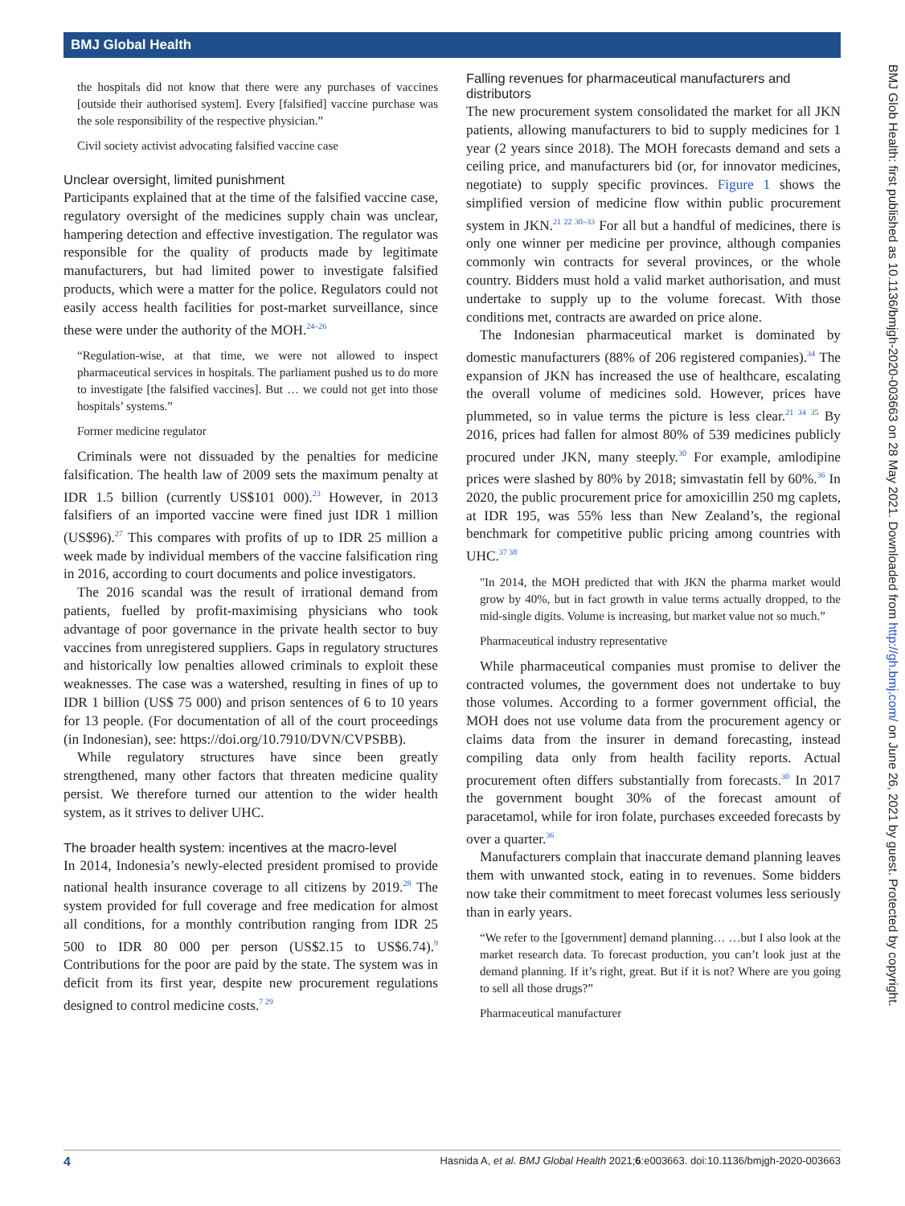BMJ Global Health
the hospitals did not know that there were any purchases of vaccines [outside their authorised system]. Every [falsified] vaccine purchase was the sole responsibility of the respective physician.”
Civil society activist advocating falsified vaccine case
Unclear oversight, limited punishment
Participants explained that at the time of the falsified vaccine case, regulatory oversight of the medicines supply chain was unclear, hampering detection and effective investigation. The regulator was responsible for the quality of products made by legitimate manufacturers, but had limited power to investigate falsified products, which were a matter for the police. Regulators could not easily access health facilities for post-market surveillance, since these were under the authority of the MOH.<sup>24–26</sup>
“Regulation-wise, at that time, we were not allowed to inspect pharmaceutical services in hospitals. The parliament pushed us to do more to investigate [the falsified vaccines]. But … we could not get into those hospitals’ systems.”
Former medicine regulator
Criminals were not dissuaded by the penalties for medicine falsification. The health law of 2009 sets the maximum penalty at IDR 1.5 billion (currently US$101 000).<sup>23</sup> However, in 2013 falsifiers of an imported vaccine were fined just IDR 1 million (US$96).<sup>27</sup> This compares with profits of up to IDR 25 million a week made by individual members of the vaccine falsification ring in 2016, according to court documents and police investigators.
The 2016 scandal was the result of irrational demand from patients, fuelled by profit-maximising physicians who took advantage of poor governance in the private health sector to buy vaccines from unregistered suppliers. Gaps in regulatory structures and historically low penalties allowed criminals to exploit these weaknesses. The case was a watershed, resulting in fines of up to IDR 1 billion (US$ 75 000) and prison sentences of 6 to 10 years for 13 people. (For documentation of all of the court proceedings (in Indonesian), see: https://doi.org/10.7910/DVN/CVPSBB).
While regulatory structures have since been greatly strengthened, many other factors that threaten medicine quality persist. We therefore turned our attention to the wider health system, as it strives to deliver UHC.
The broader health system: incentives at the macro-level
In 2014, Indonesia’s newly-elected president promised to provide national health insurance coverage to all citizens by 2019.<sup>28</sup> The system provided for full coverage and free medication for almost all conditions, for a monthly contribution ranging from IDR 25 500 to IDR 80 000 per person (US$2.15 to US$6.74).<sup>9</sup> Contributions for the poor are paid by the state. The system was in deficit from its first year, despite new procurement regulations designed to control medicine costs.<sup>7 29</sup>
Falling revenues for pharmaceutical manufacturers and distributors
The new procurement system consolidated the market for all JKN patients, allowing manufacturers to bid to supply medicines for 1 year (2 years since 2018). The MOH forecasts demand and sets a ceiling price, and manufacturers bid (or, for innovator medicines, negotiate) to supply specific provinces. Figure 1 shows the simplified version of medicine flow within public procurement system in JKN.<sup>21 22 30–33</sup> For all but a handful of medicines, there is only one winner per medicine per province, although companies commonly win contracts for several provinces, or the whole country. Bidders must hold a valid market authorisation, and must undertake to supply up to the volume forecast. With those conditions met, contracts are awarded on price alone.
The Indonesian pharmaceutical market is dominated by domestic manufacturers (88% of 206 registered companies).<sup>34</sup> The expansion of JKN has increased the use of healthcare, escalating the overall volume of medicines sold. However, prices have plummeted, so in value terms the picture is less clear.<sup>21 34 35</sup> By 2016, prices had fallen for almost 80% of 539 medicines publicly procured under JKN, many steeply.<sup>30</sup> For example, amlodipine prices were slashed by 80% by 2018; simvastatin fell by 60%.<sup>36</sup> In 2020, the public procurement price for amoxicillin 250 mg caplets, at IDR 195, was 55% less than New Zealand’s, the regional benchmark for competitive public pricing among countries with UHC.<sup>37 38</sup>
"In 2014, the MOH predicted that with JKN the pharma market would grow by 40%, but in fact growth in value terms actually dropped, to the mid-single digits. Volume is increasing, but market value not so much.”
Pharmaceutical industry representative
While pharmaceutical companies must promise to deliver the contracted volumes, the government does not undertake to buy those volumes. According to a former government official, the MOH does not use volume data from the procurement agency or claims data from the insurer in demand forecasting, instead compiling data only from health facility reports. Actual procurement often differs substantially from forecasts.<sup>30</sup> In 2017 the government bought 30% of the forecast amount of paracetamol, while for iron folate, purchases exceeded forecasts by over a quarter.<sup>36</sup>
Manufacturers complain that inaccurate demand planning leaves them with unwanted stock, eating in to revenues. Some bidders now take their commitment to meet forecast volumes less seriously than in early years.
“We refer to the [government] demand planning… …but I also look at the market research data. To forecast production, you can’t look just at the demand planning. If it’s right, great. But if it is not? Where are you going to sell all those drugs?”
Pharmaceutical manufacturer
BMJ Glob Health: first published as 10.1136/bmjgh-2020-003663 on 28 May 2021. Downloaded from http://gh.bmj.com/ on June 26, 2021 by guest. Protected by copyright.
4 Hasnida A, et al. BMJ Global Health 2021;6:e003663. doi:10.1136/bmjgh-2020-003663